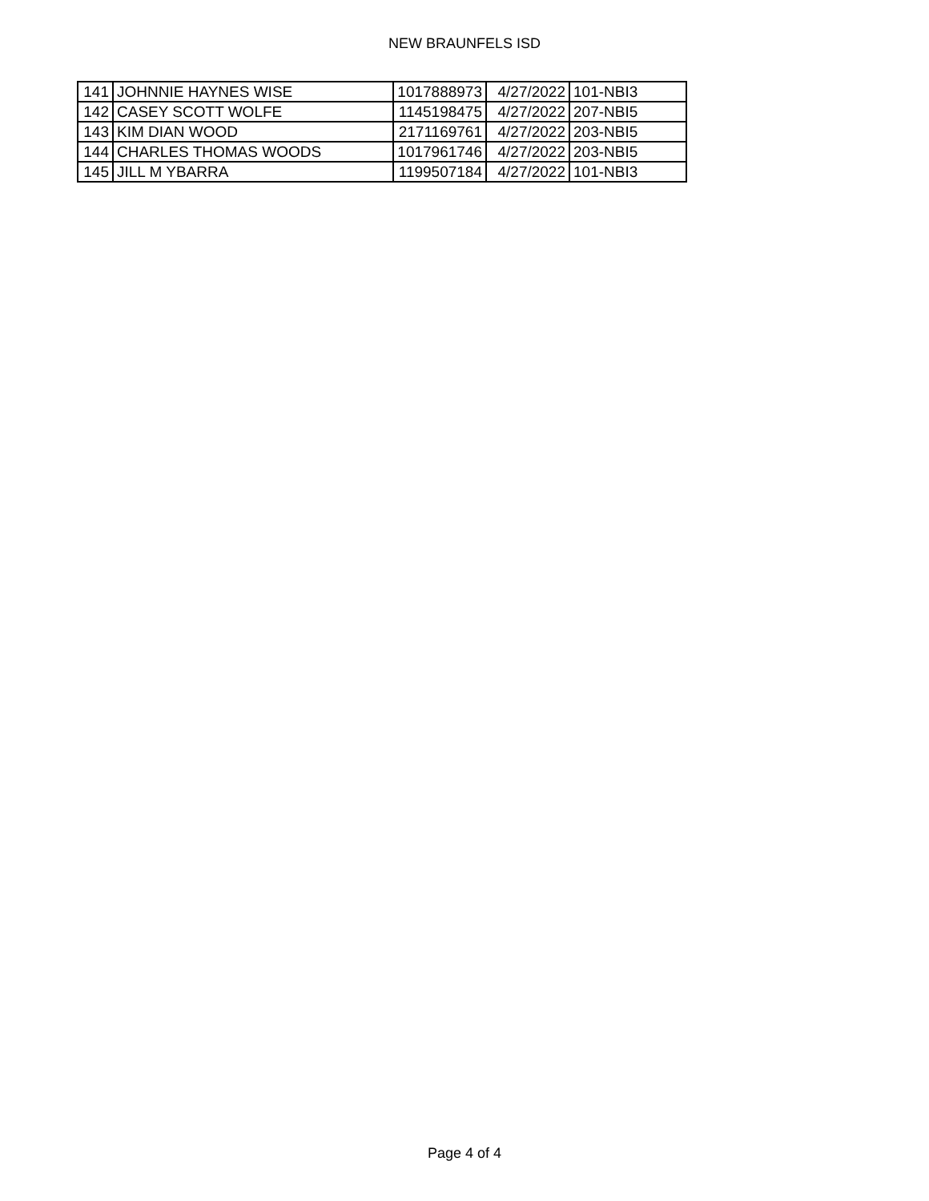NEW BRAUNFELS ISD
| 141 | JOHNNIE HAYNES WISE | 1017888973 | 4/27/2022 | 101-NBI3 |
| 142 | CASEY SCOTT WOLFE | 1145198475 | 4/27/2022 | 207-NBI5 |
| 143 | KIM DIAN WOOD | 2171169761 | 4/27/2022 | 203-NBI5 |
| 144 | CHARLES THOMAS WOODS | 1017961746 | 4/27/2022 | 203-NBI5 |
| 145 | JILL M YBARRA | 1199507184 | 4/27/2022 | 101-NBI3 |
Page 4 of 4